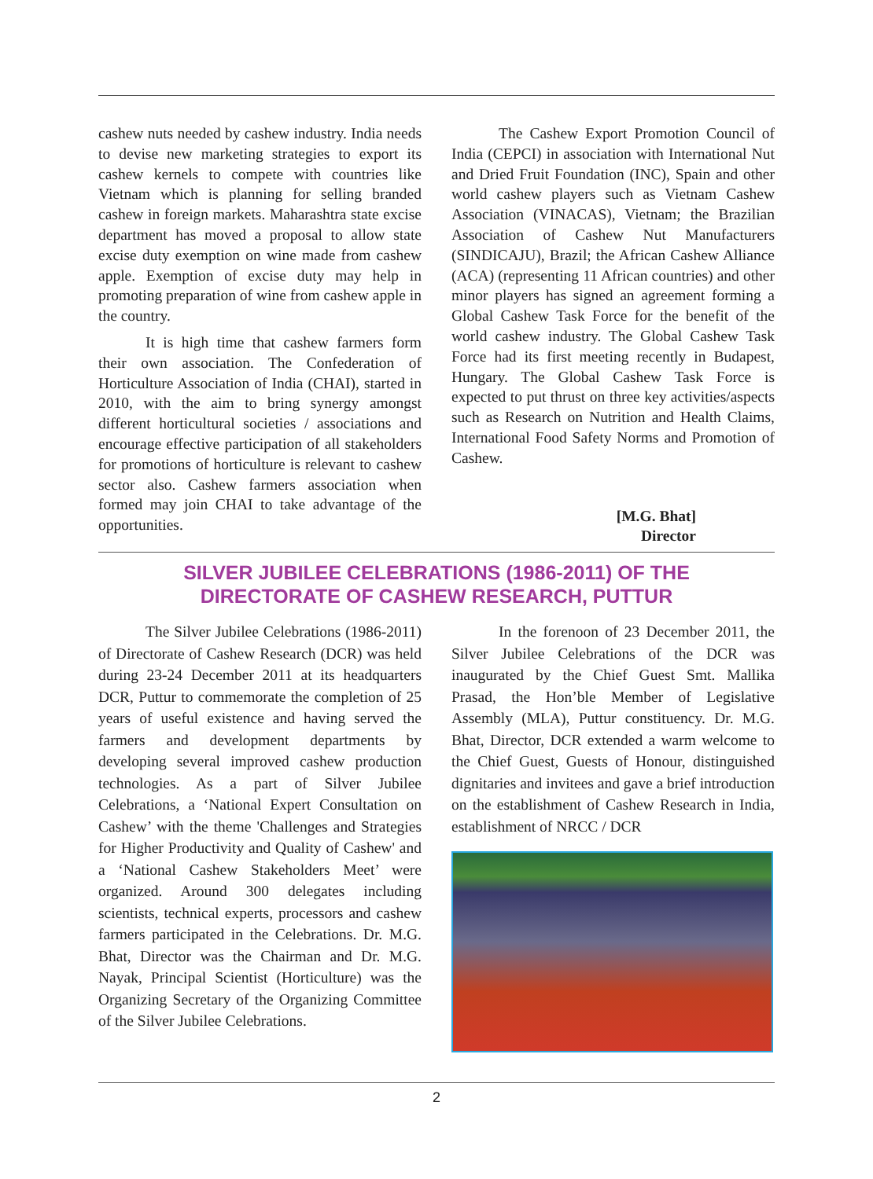cashew nuts needed by cashew industry. India needs to devise new marketing strategies to export its cashew kernels to compete with countries like Vietnam which is planning for selling branded cashew in foreign markets. Maharashtra state excise department has moved a proposal to allow state excise duty exemption on wine made from cashew apple. Exemption of excise duty may help in promoting preparation of wine from cashew apple in the country.
It is high time that cashew farmers form their own association. The Confederation of Horticulture Association of India (CHAI), started in 2010, with the aim to bring synergy amongst different horticultural societies / associations and encourage effective participation of all stakeholders for promotions of horticulture is relevant to cashew sector also. Cashew farmers association when formed may join CHAI to take advantage of the opportunities.
The Cashew Export Promotion Council of India (CEPCI) in association with International Nut and Dried Fruit Foundation (INC), Spain and other world cashew players such as Vietnam Cashew Association (VINACAS), Vietnam; the Brazilian Association of Cashew Nut Manufacturers (SINDICAJU), Brazil; the African Cashew Alliance (ACA) (representing 11 African countries) and other minor players has signed an agreement forming a Global Cashew Task Force for the benefit of the world cashew industry. The Global Cashew Task Force had its first meeting recently in Budapest, Hungary. The Global Cashew Task Force is expected to put thrust on three key activities/aspects such as Research on Nutrition and Health Claims, International Food Safety Norms and Promotion of Cashew.
[M.G. Bhat]
Director
SILVER JUBILEE CELEBRATIONS (1986-2011) OF THE
DIRECTORATE OF CASHEW RESEARCH, PUTTUR
The Silver Jubilee Celebrations (1986-2011) of Directorate of Cashew Research (DCR) was held during 23-24 December 2011 at its headquarters DCR, Puttur to commemorate the completion of 25 years of useful existence and having served the farmers and development departments by developing several improved cashew production technologies. As a part of Silver Jubilee Celebrations, a ‘National Expert Consultation on Cashew’ with the theme 'Challenges and Strategies for Higher Productivity and Quality of Cashew' and a ‘National Cashew Stakeholders Meet’ were organized. Around 300 delegates including scientists, technical experts, processors and cashew farmers participated in the Celebrations. Dr. M.G. Bhat, Director was the Chairman and Dr. M.G. Nayak, Principal Scientist (Horticulture) was the Organizing Secretary of the Organizing Committee of the Silver Jubilee Celebrations.
In the forenoon of 23 December 2011, the Silver Jubilee Celebrations of the DCR was inaugurated by the Chief Guest Smt. Mallika Prasad, the Hon’ble Member of Legislative Assembly (MLA), Puttur constituency. Dr. M.G. Bhat, Director, DCR extended a warm welcome to the Chief Guest, Guests of Honour, distinguished dignitaries and invitees and gave a brief introduction on the establishment of Cashew Research in India, establishment of NRCC / DCR
2